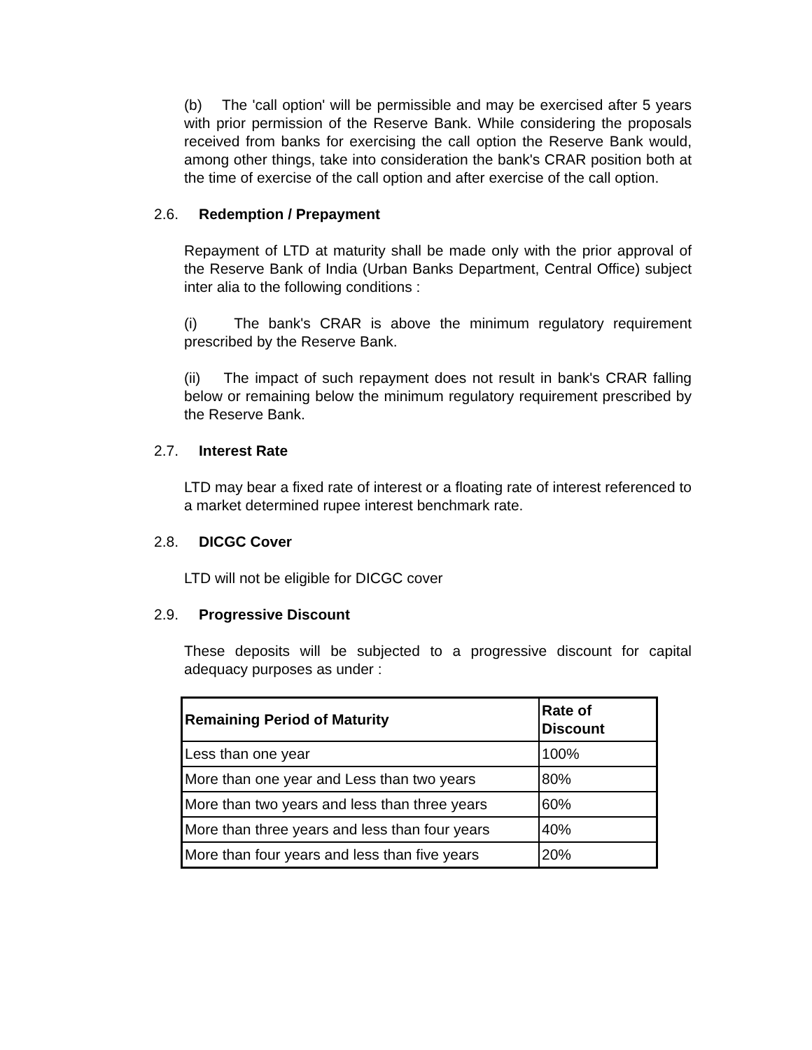(b) The 'call option' will be permissible and may be exercised after 5 years with prior permission of the Reserve Bank. While considering the proposals received from banks for exercising the call option the Reserve Bank would, among other things, take into consideration the bank's CRAR position both at the time of exercise of the call option and after exercise of the call option.
2.6. Redemption / Prepayment
Repayment of LTD at maturity shall be made only with the prior approval of the Reserve Bank of India (Urban Banks Department, Central Office) subject inter alia to the following conditions :
(i) The bank's CRAR is above the minimum regulatory requirement prescribed by the Reserve Bank.
(ii) The impact of such repayment does not result in bank's CRAR falling below or remaining below the minimum regulatory requirement prescribed by the Reserve Bank.
2.7. Interest Rate
LTD may bear a fixed rate of interest or a floating rate of interest referenced to a market determined rupee interest benchmark rate.
2.8. DICGC Cover
LTD will not be eligible for DICGC cover
2.9. Progressive Discount
These deposits will be subjected to a progressive discount for capital adequacy purposes as under :
| Remaining Period of Maturity | Rate of Discount |
| --- | --- |
| Less than one year | 100% |
| More than one year and Less than two years | 80% |
| More than two years and less than three years | 60% |
| More than three years and less than four years | 40% |
| More than four years and less than five years | 20% |